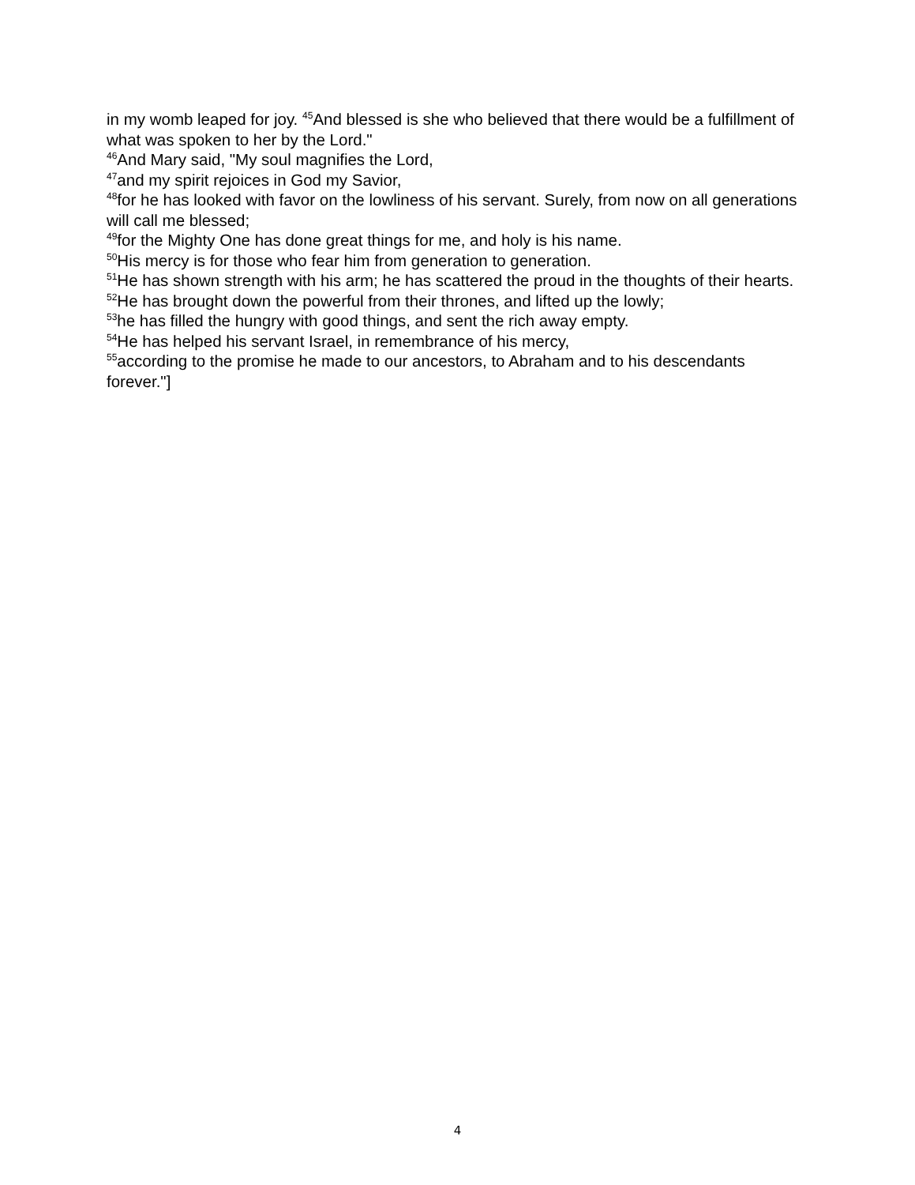in my womb leaped for joy. <sup>45</sup>And blessed is she who believed that there would be a fulfillment of what was spoken to her by the Lord."
<sup>46</sup> And Mary said, "My soul magnifies the Lord,
<sup>47</sup> and my spirit rejoices in God my Savior,
<sup>48</sup> for he has looked with favor on the lowliness of his servant. Surely, from now on all generations will call me blessed;
<sup>49</sup> for the Mighty One has done great things for me, and holy is his name.
<sup>50</sup> His mercy is for those who fear him from generation to generation.
<sup>51</sup>He has shown strength with his arm; he has scattered the proud in the thoughts of their hearts.
<sup>52</sup>He has brought down the powerful from their thrones, and lifted up the lowly;
<sup>53</sup> he has filled the hungry with good things, and sent the rich away empty.
<sup>54</sup>He has helped his servant Israel, in remembrance of his mercy,
<sup>55</sup> according to the promise he made to our ancestors, to Abraham and to his descendants forever."]
4